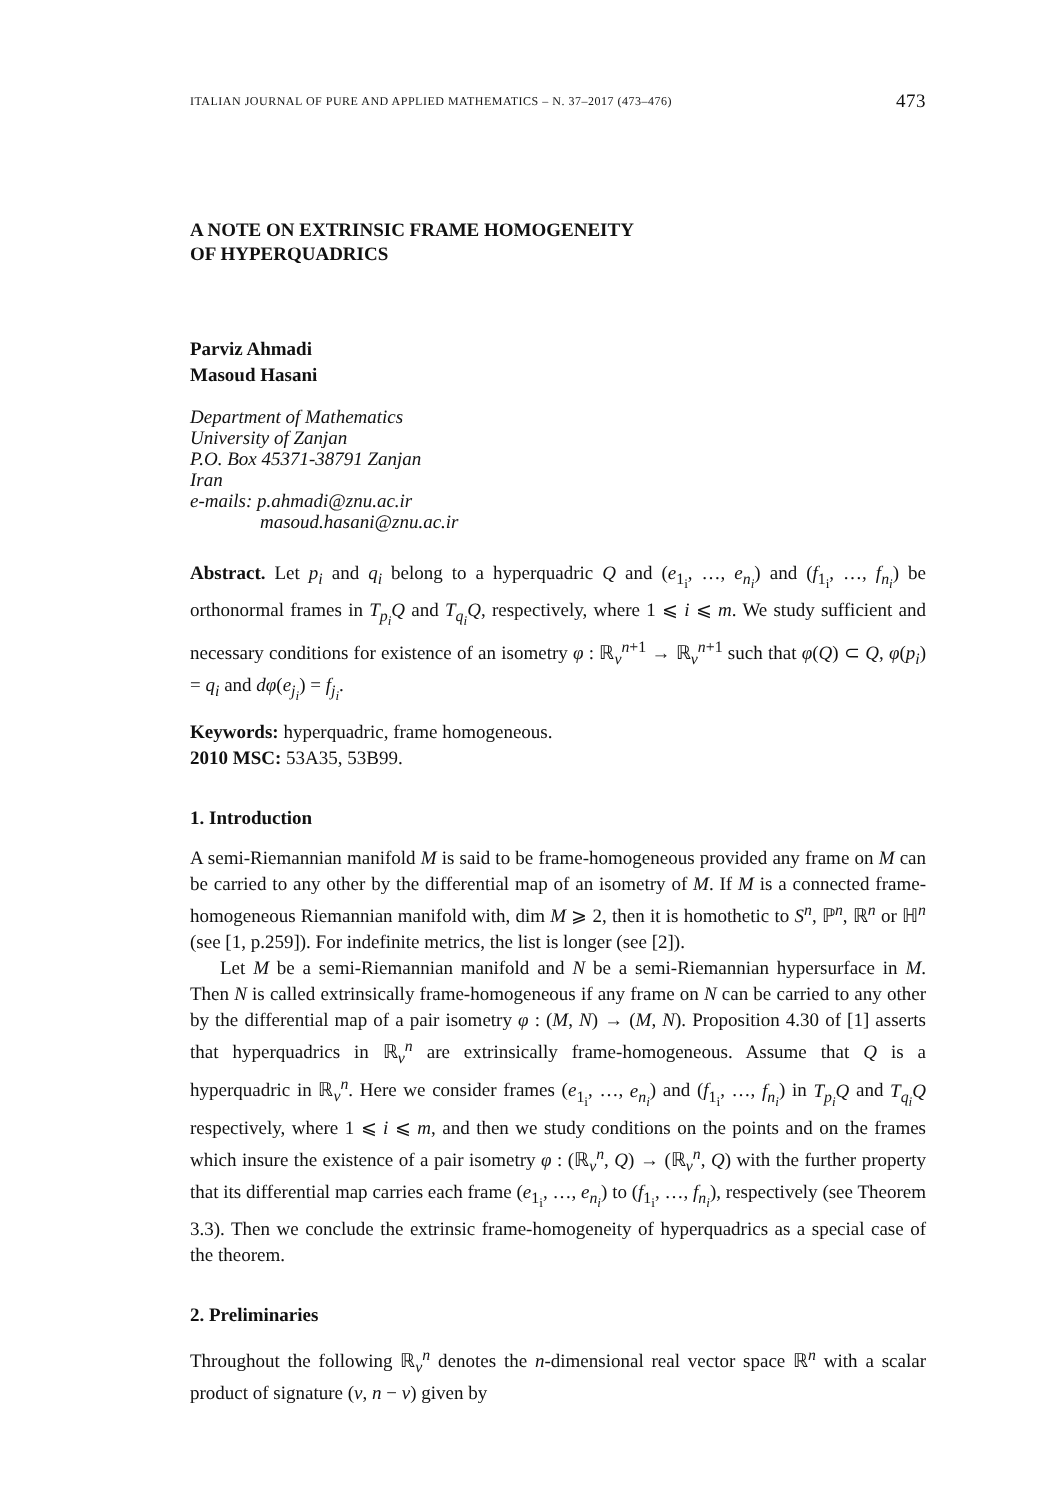ITALIAN JOURNAL OF PURE AND APPLIED MATHEMATICS – N. 37–2017 (473–476) 473
A NOTE ON EXTRINSIC FRAME HOMOGENEITY
OF HYPERQUADRICS
Parviz Ahmadi
Masoud Hasani
Department of Mathematics
University of Zanjan
P.O. Box 45371-38791 Zanjan
Iran
e-mails: p.ahmadi@znu.ac.ir
masoud.hasani@znu.ac.ir
Abstract. Let p<sub>i</sub> and q<sub>i</sub> belong to a hyperquadric Q and (e<sub>1<sub>i</sub></sub>, …, e<sub>n<sub>i</sub></sub>) and (f<sub>1<sub>i</sub></sub>, …, f<sub>n<sub>i</sub></sub>) be orthonormal frames in T<sub>p<sub>i</sub></sub>Q and T<sub>q<sub>i</sub></sub>Q, respectively, where 1 ⩽ i ⩽ m. We study sufficient and necessary conditions for existence of an isometry φ : ℝ<sub>ν</sub><sup>n+1</sup> → ℝ<sub>ν</sub><sup>n+1</sup> such that φ(Q) ⊂ Q, φ(p<sub>i</sub>) = q<sub>i</sub> and dφ(e<sub>j<sub>i</sub></sub>) = f<sub>j<sub>i</sub></sub>.
Keywords: hyperquadric, frame homogeneous.
2010 MSC: 53A35, 53B99.
1. Introduction
A semi-Riemannian manifold M is said to be frame-homogeneous provided any frame on M can be carried to any other by the differential map of an isometry of M. If M is a connected frame-homogeneous Riemannian manifold with, dim M ⩾ 2, then it is homothetic to S<sup>n</sup>, ℙ<sup>n</sup>, ℝ<sup>n</sup> or ℍ<sup>n</sup> (see [1, p.259]). For indefinite metrics, the list is longer (see [2]).
Let M be a semi-Riemannian manifold and N be a semi-Riemannian hypersurface in M. Then N is called extrinsically frame-homogeneous if any frame on N can be carried to any other by the differential map of a pair isometry φ : (M, N) → (M, N). Proposition 4.30 of [1] asserts that hyperquadrics in ℝ<sub>ν</sub><sup>n</sup> are extrinsically frame-homogeneous. Assume that Q is a hyperquadric in ℝ<sub>ν</sub><sup>n</sup>. Here we consider frames (e<sub>1<sub>i</sub></sub>, …, e<sub>n<sub>i</sub></sub>) and (f<sub>1<sub>i</sub></sub>, …, f<sub>n<sub>i</sub></sub>) in T<sub>p<sub>i</sub></sub>Q and T<sub>q<sub>i</sub></sub>Q respectively, where 1 ⩽ i ⩽ m, and then we study conditions on the points and on the frames which insure the existence of a pair isometry φ : (ℝ<sub>ν</sub><sup>n</sup>, Q) → (ℝ<sub>ν</sub><sup>n</sup>, Q) with the further property that its differential map carries each frame (e<sub>1<sub>i</sub></sub>, …, e<sub>n<sub>i</sub></sub>) to (f<sub>1<sub>i</sub></sub>, …, f<sub>n<sub>i</sub></sub>), respectively (see Theorem 3.3). Then we conclude the extrinsic frame-homogeneity of hyperquadrics as a special case of the theorem.
2. Preliminaries
Throughout the following ℝ<sub>ν</sub><sup>n</sup> denotes the n-dimensional real vector space ℝ<sup>n</sup> with a scalar product of signature (ν, n − ν) given by